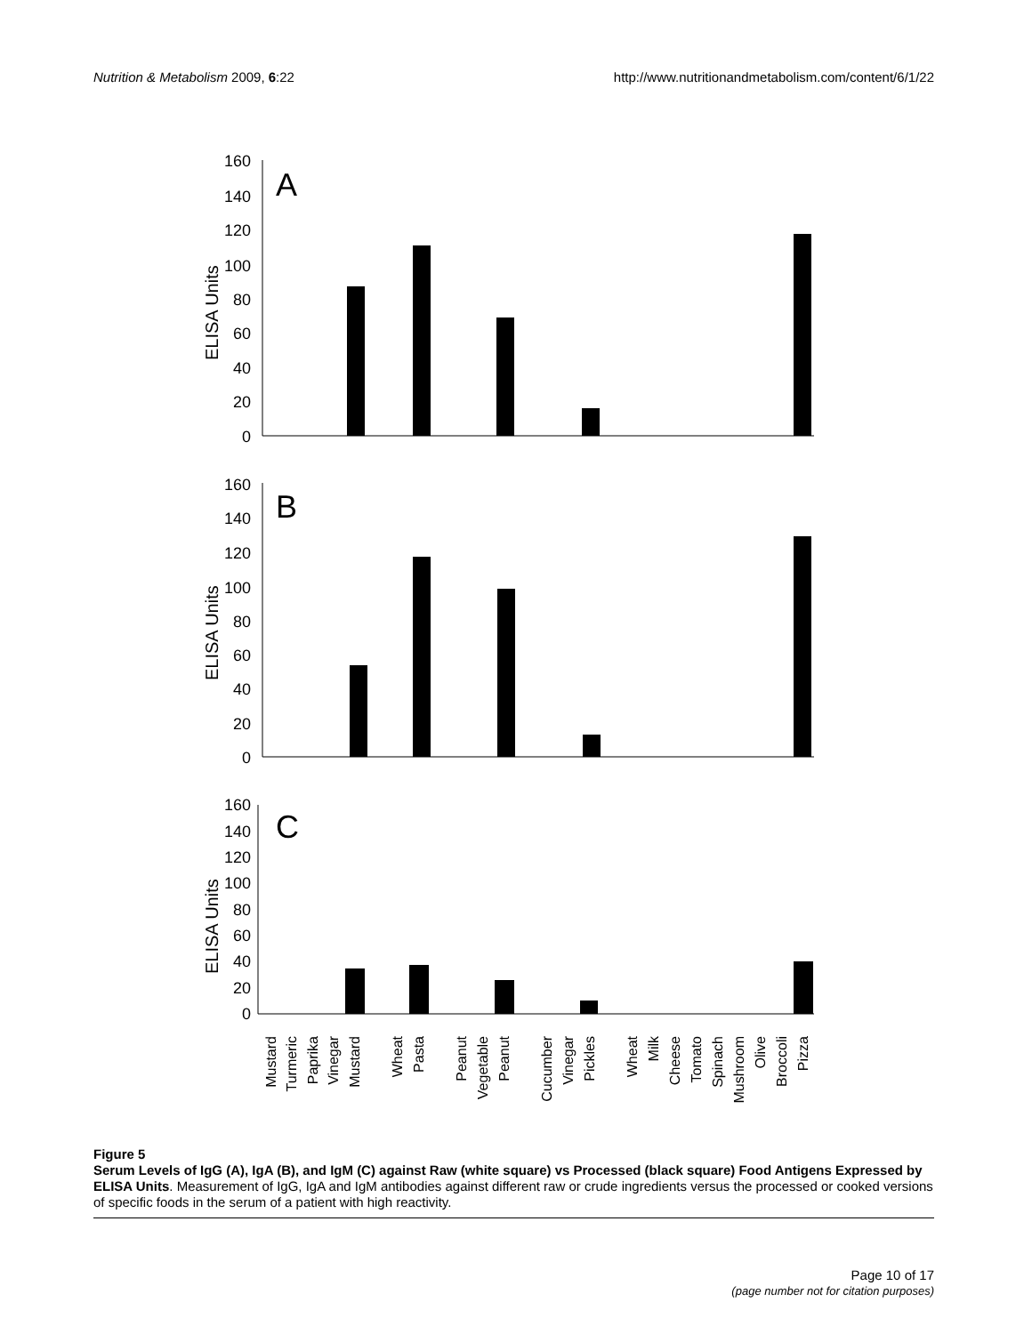Nutrition & Metabolism 2009, 6:22 http://www.nutritionandmetabolism.com/content/6/1/22
160
140
120
100
80
60
40
20
0
160
140
120
100
80
60
40
20
0
160
140
120
100
80
60
40
20
0
A
B
C
ELISA Units
ELISA Units
ELISA Units
Mustard
Turmeric
Paprika
Vinegar
Mustard
Wheat
Pasta
Peanut
Vegetable
Peanut
Cucumber
Vinegar
Pickles
Wheat
Milk
Cheese
Tomato
Spinach
Mushroom
Olive
Broccoli
Pizza
Figure 5
Serum Levels of IgG (A), IgA (B), and IgM (C) against Raw (white square) vs Processed (black square) Food Antigens Expressed by ELISA Units. Measurement of IgG, IgA and IgM antibodies against different raw or crude ingredients versus the processed or cooked versions of specific foods in the serum of a patient with high reactivity.
Page 10 of 17
(page number not for citation purposes)